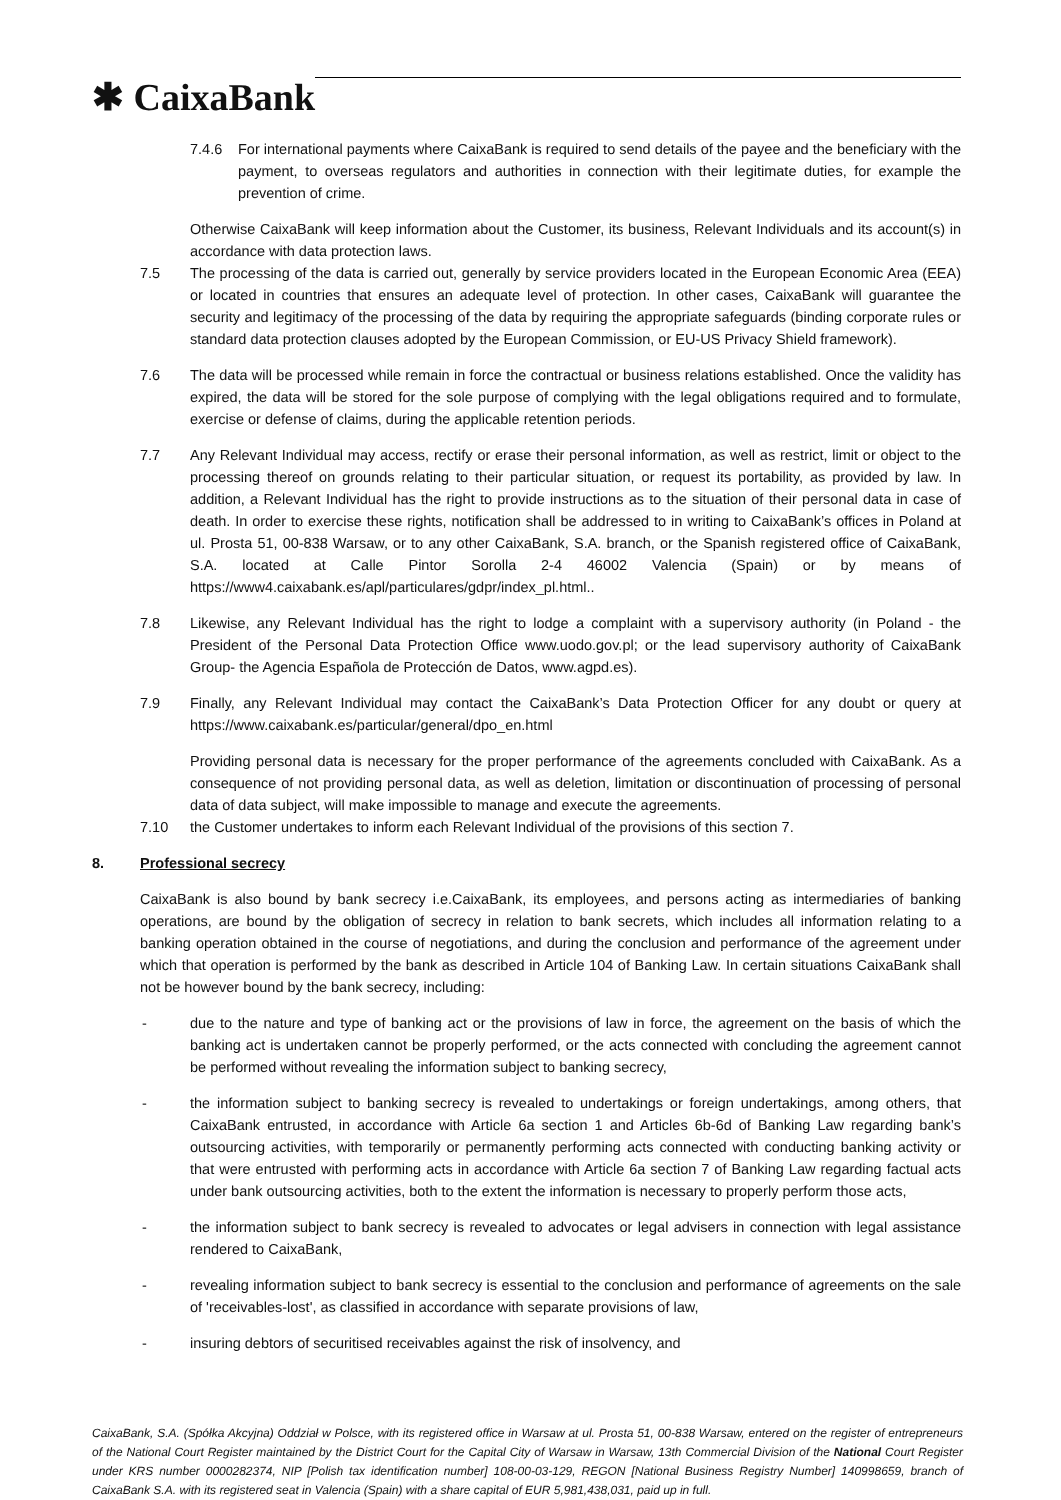✱ CaixaBank
7.4.6 For international payments where CaixaBank is required to send details of the payee and the beneficiary with the payment, to overseas regulators and authorities in connection with their legitimate duties, for example the prevention of crime.
Otherwise CaixaBank will keep information about the Customer, its business, Relevant Individuals and its account(s) in accordance with data protection laws.
7.5 The processing of the data is carried out, generally by service providers located in the European Economic Area (EEA) or located in countries that ensures an adequate level of protection. In other cases, CaixaBank will guarantee the security and legitimacy of the processing of the data by requiring the appropriate safeguards (binding corporate rules or standard data protection clauses adopted by the European Commission, or EU-US Privacy Shield framework).
7.6 The data will be processed while remain in force the contractual or business relations established. Once the validity has expired, the data will be stored for the sole purpose of complying with the legal obligations required and to formulate, exercise or defense of claims, during the applicable retention periods.
7.7 Any Relevant Individual may access, rectify or erase their personal information, as well as restrict, limit or object to the processing thereof on grounds relating to their particular situation, or request its portability, as provided by law. In addition, a Relevant Individual has the right to provide instructions as to the situation of their personal data in case of death. In order to exercise these rights, notification shall be addressed to in writing to CaixaBank’s offices in Poland at ul. Prosta 51, 00-838 Warsaw, or to any other CaixaBank, S.A. branch, or the Spanish registered office of CaixaBank, S.A. located at Calle Pintor Sorolla 2-4 46002 Valencia (Spain) or by means of https://www4.caixabank.es/apl/particulares/gdpr/index_pl.html..
7.8 Likewise, any Relevant Individual has the right to lodge a complaint with a supervisory authority (in Poland - the President of the Personal Data Protection Office www.uodo.gov.pl; or the lead supervisory authority of CaixaBank Group- the Agencia Española de Protección de Datos, www.agpd.es).
7.9 Finally, any Relevant Individual may contact the CaixaBank’s Data Protection Officer for any doubt or query at https://www.caixabank.es/particular/general/dpo_en.html
Providing personal data is necessary for the proper performance of the agreements concluded with CaixaBank. As a consequence of not providing personal data, as well as deletion, limitation or discontinuation of processing of personal data of data subject, will make impossible to manage and execute the agreements.
7.10 the Customer undertakes to inform each Relevant Individual of the provisions of this section 7.
8. Professional secrecy
CaixaBank is also bound by bank secrecy i.e.CaixaBank, its employees, and persons acting as intermediaries of banking operations, are bound by the obligation of secrecy in relation to bank secrets, which includes all information relating to a banking operation obtained in the course of negotiations, and during the conclusion and performance of the agreement under which that operation is performed by the bank as described in Article 104 of Banking Law. In certain situations CaixaBank shall not be however bound by the bank secrecy, including:
- due to the nature and type of banking act or the provisions of law in force, the agreement on the basis of which the banking act is undertaken cannot be properly performed, or the acts connected with concluding the agreement cannot be performed without revealing the information subject to banking secrecy,
- the information subject to banking secrecy is revealed to undertakings or foreign undertakings, among others, that CaixaBank entrusted, in accordance with Article 6a section 1 and Articles 6b-6d of Banking Law regarding bank’s outsourcing activities, with temporarily or permanently performing acts connected with conducting banking activity or that were entrusted with performing acts in accordance with Article 6a section 7 of Banking Law regarding factual acts under bank outsourcing activities, both to the extent the information is necessary to properly perform those acts,
- the information subject to bank secrecy is revealed to advocates or legal advisers in connection with legal assistance rendered to CaixaBank,
- revealing information subject to bank secrecy is essential to the conclusion and performance of agreements on the sale of 'receivables-lost', as classified in accordance with separate provisions of law,
- insuring debtors of securitised receivables against the risk of insolvency, and
CaixaBank, S.A. (Spółka Akcyjna) Oddział w Polsce, with its registered office in Warsaw at ul. Prosta 51, 00-838 Warsaw, entered on the register of entrepreneurs of the National Court Register maintained by the District Court for the Capital City of Warsaw in Warsaw, 13th Commercial Division of the National Court Register under KRS number 0000282374, NIP [Polish tax identification number] 108-00-03-129, REGON [National Business Registry Number] 140998659, branch of CaixaBank S.A. with its registered seat in Valencia (Spain) with a share capital of EUR 5,981,438,031, paid up in full.